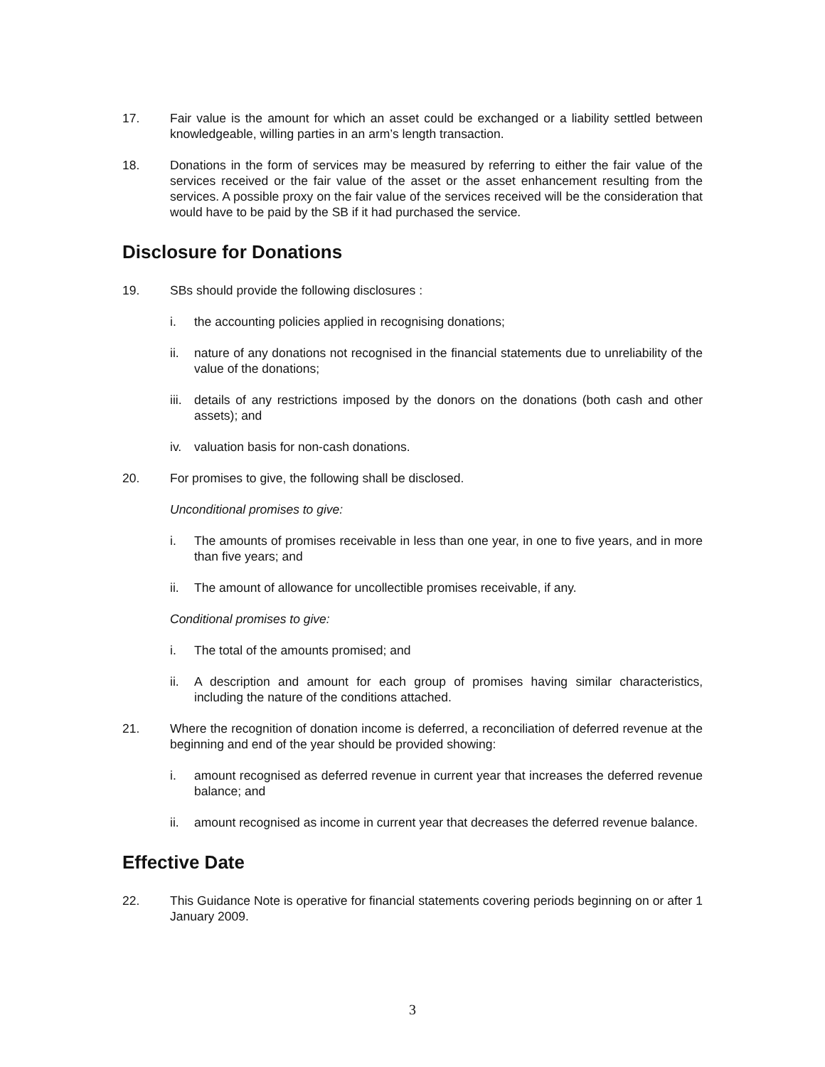17. Fair value is the amount for which an asset could be exchanged or a liability settled between knowledgeable, willing parties in an arm’s length transaction.
18. Donations in the form of services may be measured by referring to either the fair value of the services received or the fair value of the asset or the asset enhancement resulting from the services. A possible proxy on the fair value of the services received will be the consideration that would have to be paid by the SB if it had purchased the service.
Disclosure for Donations
19. SBs should provide the following disclosures :
i. the accounting policies applied in recognising donations;
ii. nature of any donations not recognised in the financial statements due to unreliability of the value of the donations;
iii.
details of any restrictions imposed by the donors on the donations (both cash and other assets); and
iv. valuation basis for non-cash donations.
20. For promises to give, the following shall be disclosed.
Unconditional promises to give:
i. The amounts of promises receivable in less than one year, in one to five years, and in more than five years; and
ii. The amount of allowance for uncollectible promises receivable, if any.
Conditional promises to give:
i. The total of the amounts promised; and
ii. A description and amount for each group of promises having similar characteristics, including the nature of the conditions attached.
21. Where the recognition of donation income is deferred, a reconciliation of deferred revenue at the beginning and end of the year should be provided showing:
i. amount recognised as deferred revenue in current year that increases the deferred revenue balance; and
ii. amount recognised as income in current year that decreases the deferred revenue balance.
Effective Date
22. This Guidance Note is operative for financial statements covering periods beginning on or after 1 January 2009.
3